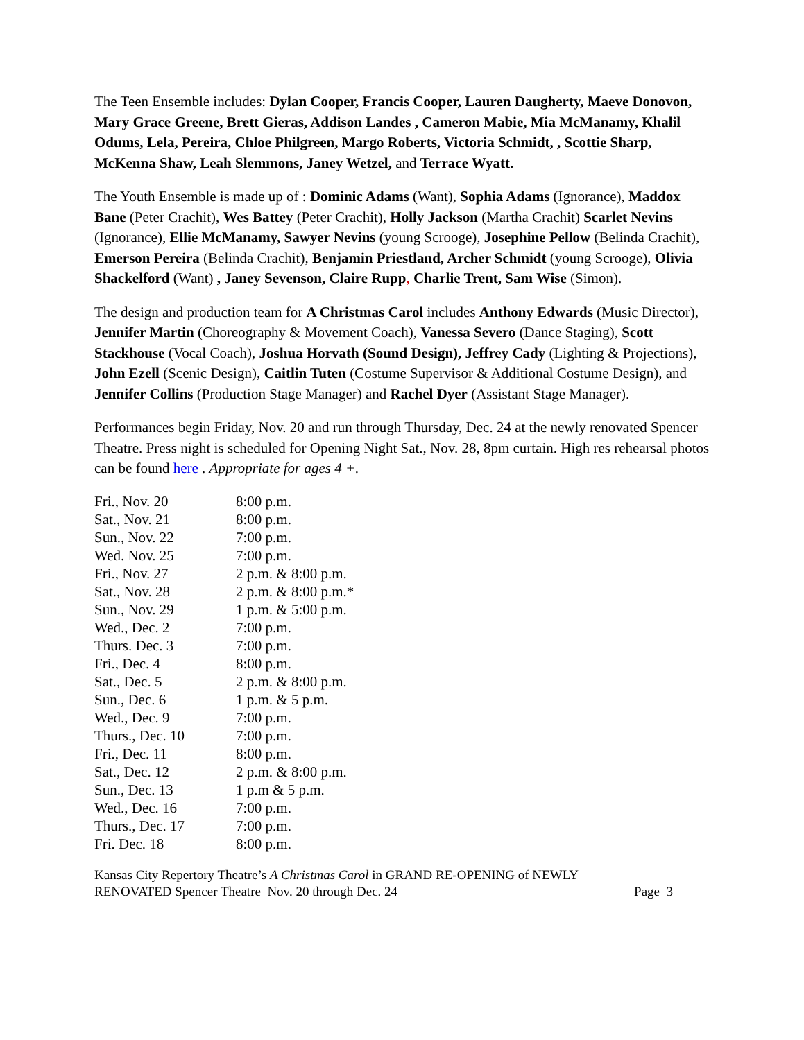The Teen Ensemble includes: Dylan Cooper, Francis Cooper, Lauren Daugherty, Maeve Donovon, Mary Grace Greene, Brett Gieras, Addison Landes , Cameron Mabie, Mia McManamy, Khalil Odums, Lela, Pereira, Chloe Philgreen, Margo Roberts, Victoria Schmidt, , Scottie Sharp, McKenna Shaw, Leah Slemmons, Janey Wetzel, and Terrace Wyatt.
The Youth Ensemble is made up of : Dominic Adams (Want), Sophia Adams (Ignorance), Maddox Bane (Peter Crachit), Wes Battey (Peter Crachit), Holly Jackson (Martha Crachit) Scarlet Nevins (Ignorance), Ellie McManamy, Sawyer Nevins (young Scrooge), Josephine Pellow (Belinda Crachit), Emerson Pereira (Belinda Crachit), Benjamin Priestland, Archer Schmidt (young Scrooge), Olivia Shackelford (Want) , Janey Sevenson, Claire Rupp, Charlie Trent, Sam Wise (Simon).
The design and production team for A Christmas Carol includes Anthony Edwards (Music Director), Jennifer Martin (Choreography & Movement Coach), Vanessa Severo (Dance Staging), Scott Stackhouse (Vocal Coach), Joshua Horvath (Sound Design), Jeffrey Cady (Lighting & Projections), John Ezell (Scenic Design), Caitlin Tuten (Costume Supervisor & Additional Costume Design), and Jennifer Collins (Production Stage Manager) and Rachel Dyer (Assistant Stage Manager).
Performances begin Friday, Nov. 20 and run through Thursday, Dec. 24 at the newly renovated Spencer Theatre. Press night is scheduled for Opening Night Sat., Nov. 28, 8pm curtain. High res rehearsal photos can be found here . Appropriate for ages 4 +.
| Fri., Nov. 20 | 8:00 p.m. |
| Sat., Nov. 21 | 8:00 p.m. |
| Sun., Nov. 22 | 7:00 p.m. |
| Wed. Nov. 25 | 7:00 p.m. |
| Fri., Nov. 27 | 2 p.m. & 8:00 p.m. |
| Sat., Nov. 28 | 2 p.m. & 8:00 p.m.* |
| Sun., Nov. 29 | 1 p.m. & 5:00 p.m. |
| Wed., Dec. 2 | 7:00 p.m. |
| Thurs. Dec. 3 | 7:00 p.m. |
| Fri., Dec. 4 | 8:00 p.m. |
| Sat., Dec. 5 | 2 p.m. & 8:00 p.m. |
| Sun., Dec. 6 | 1 p.m. & 5 p.m. |
| Wed., Dec. 9 | 7:00 p.m. |
| Thurs., Dec. 10 | 7:00 p.m. |
| Fri., Dec. 11 | 8:00 p.m. |
| Sat., Dec. 12 | 2 p.m. & 8:00 p.m. |
| Sun., Dec. 13 | 1 p.m & 5 p.m. |
| Wed., Dec. 16 | 7:00 p.m. |
| Thurs., Dec. 17 | 7:00 p.m. |
| Fri. Dec. 18 | 8:00 p.m. |
Kansas City Repertory Theatre’s A Christmas Carol in GRAND RE-OPENING of NEWLY
RENOVATED Spencer Theatre Nov. 20 through Dec. 24 Page 3